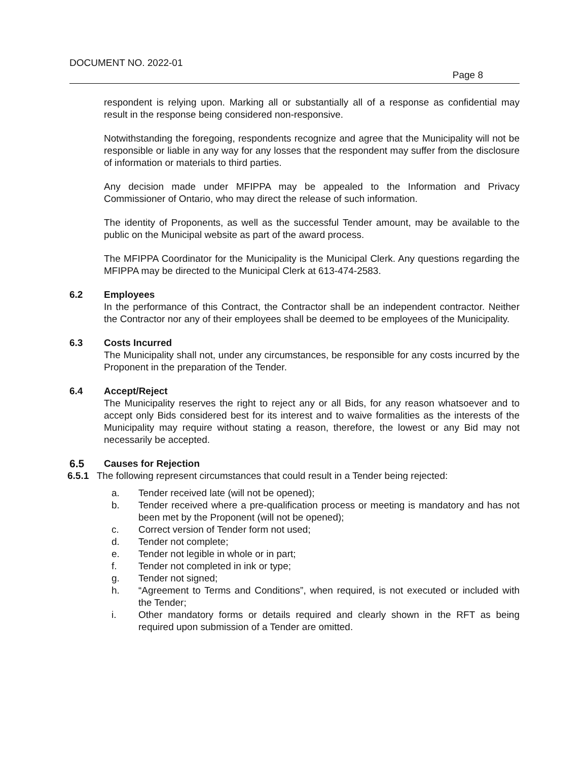DOCUMENT NO. 2022-01
Page 8
respondent is relying upon. Marking all or substantially all of a response as confidential may result in the response being considered non-responsive.
Notwithstanding the foregoing, respondents recognize and agree that the Municipality will not be responsible or liable in any way for any losses that the respondent may suffer from the disclosure of information or materials to third parties.
Any decision made under MFIPPA may be appealed to the Information and Privacy Commissioner of Ontario, who may direct the release of such information.
The identity of Proponents, as well as the successful Tender amount, may be available to the public on the Municipal website as part of the award process.
The MFIPPA Coordinator for the Municipality is the Municipal Clerk. Any questions regarding the MFIPPA may be directed to the Municipal Clerk at 613-474-2583.
6.2 Employees
In the performance of this Contract, the Contractor shall be an independent contractor. Neither the Contractor nor any of their employees shall be deemed to be employees of the Municipality.
6.3 Costs Incurred
The Municipality shall not, under any circumstances, be responsible for any costs incurred by the Proponent in the preparation of the Tender.
6.4 Accept/Reject
The Municipality reserves the right to reject any or all Bids, for any reason whatsoever and to accept only Bids considered best for its interest and to waive formalities as the interests of the Municipality may require without stating a reason, therefore, the lowest or any Bid may not necessarily be accepted.
6.5 Causes for Rejection
6.5.1 The following represent circumstances that could result in a Tender being rejected:
a. Tender received late (will not be opened);
b. Tender received where a pre-qualification process or meeting is mandatory and has not been met by the Proponent (will not be opened);
c. Correct version of Tender form not used;
d. Tender not complete;
e. Tender not legible in whole or in part;
f. Tender not completed in ink or type;
g. Tender not signed;
h. “Agreement to Terms and Conditions”, when required, is not executed or included with the Tender;
i. Other mandatory forms or details required and clearly shown in the RFT as being required upon submission of a Tender are omitted.